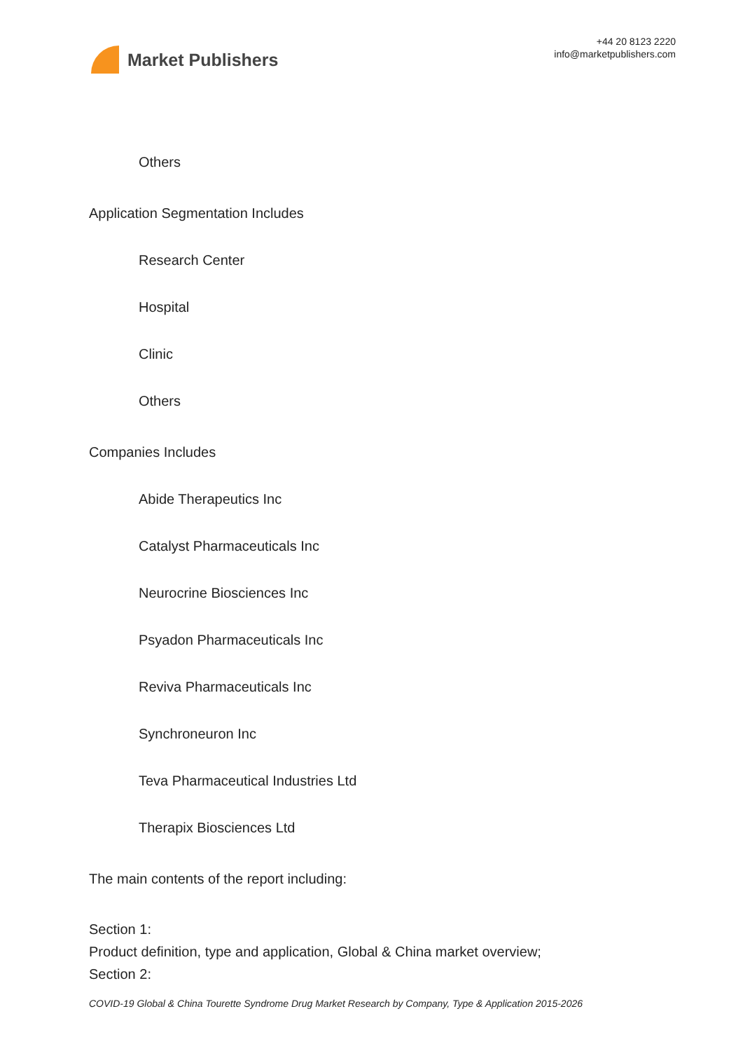Market Publishers
+44 20 8123 2220
info@marketpublishers.com
Others
Application Segmentation Includes
Research Center
Hospital
Clinic
Others
Companies Includes
Abide Therapeutics Inc
Catalyst Pharmaceuticals Inc
Neurocrine Biosciences Inc
Psyadon Pharmaceuticals Inc
Reviva Pharmaceuticals Inc
Synchroneuron Inc
Teva Pharmaceutical Industries Ltd
Therapix Biosciences Ltd
The main contents of the report including:
Section 1:
Product definition, type and application, Global & China market overview;
Section 2:
COVID-19 Global & China Tourette Syndrome Drug Market Research by Company, Type & Application 2015-2026